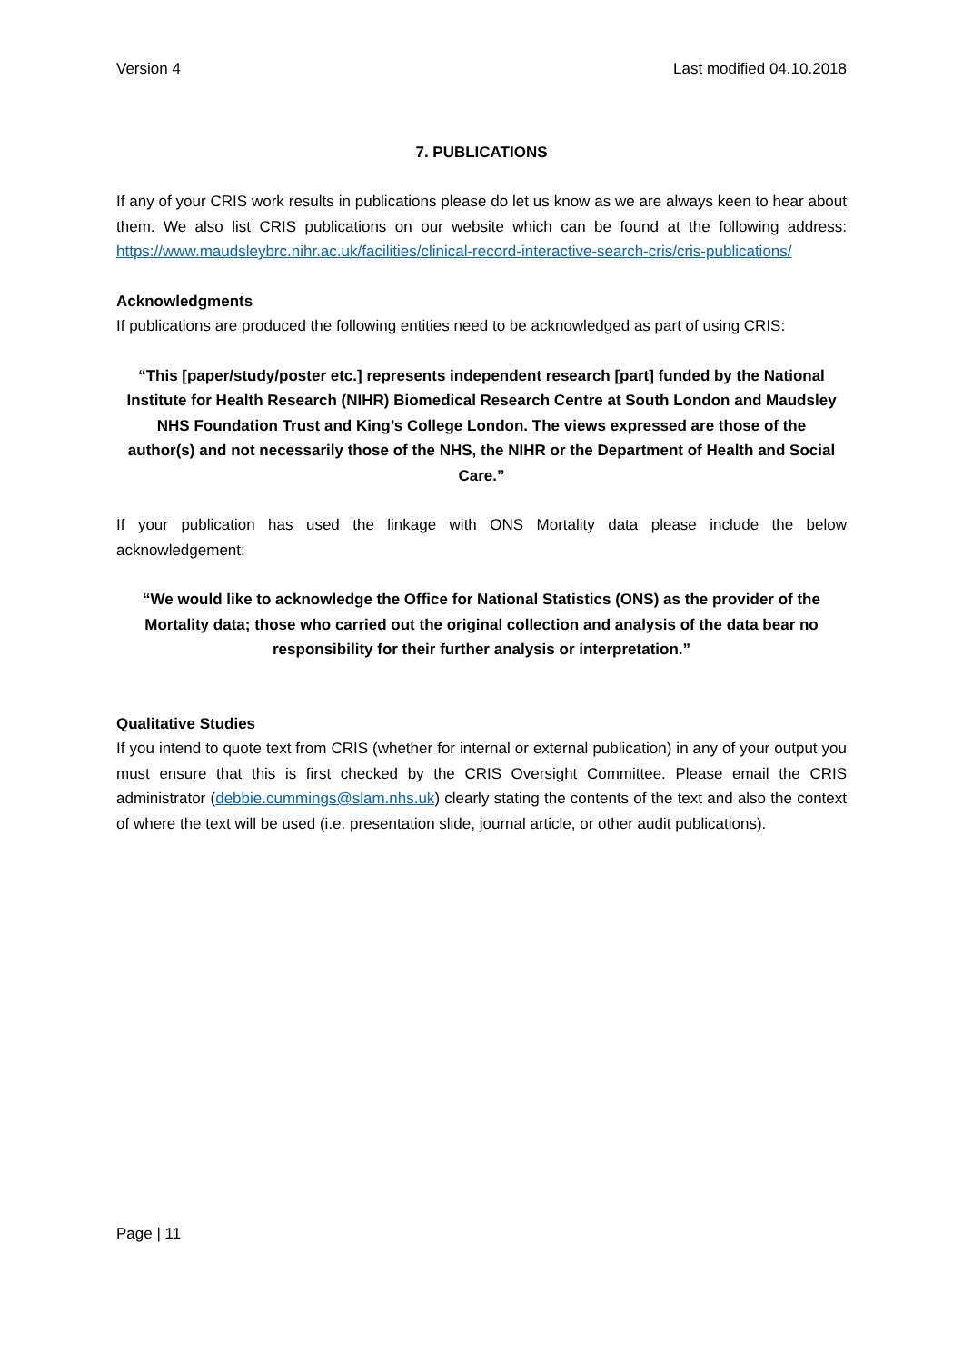Version 4 Last modified 04.10.2018
7. PUBLICATIONS
If any of your CRIS work results in publications please do let us know as we are always keen to hear about them. We also list CRIS publications on our website which can be found at the following address: https://www.maudsleybrc.nihr.ac.uk/facilities/clinical-record-interactive-search-cris/cris-publications/
Acknowledgments
If publications are produced the following entities need to be acknowledged as part of using CRIS:
“This [paper/study/poster etc.] represents independent research [part] funded by the National Institute for Health Research (NIHR) Biomedical Research Centre at South London and Maudsley NHS Foundation Trust and King’s College London. The views expressed are those of the author(s) and not necessarily those of the NHS, the NIHR or the Department of Health and Social Care.”
If your publication has used the linkage with ONS Mortality data please include the below acknowledgement:
“We would like to acknowledge the Office for National Statistics (ONS) as the provider of the Mortality data; those who carried out the original collection and analysis of the data bear no responsibility for their further analysis or interpretation.”
Qualitative Studies
If you intend to quote text from CRIS (whether for internal or external publication) in any of your output you must ensure that this is first checked by the CRIS Oversight Committee. Please email the CRIS administrator (debbie.cummings@slam.nhs.uk) clearly stating the contents of the text and also the context of where the text will be used (i.e. presentation slide, journal article, or other audit publications).
Page | 11